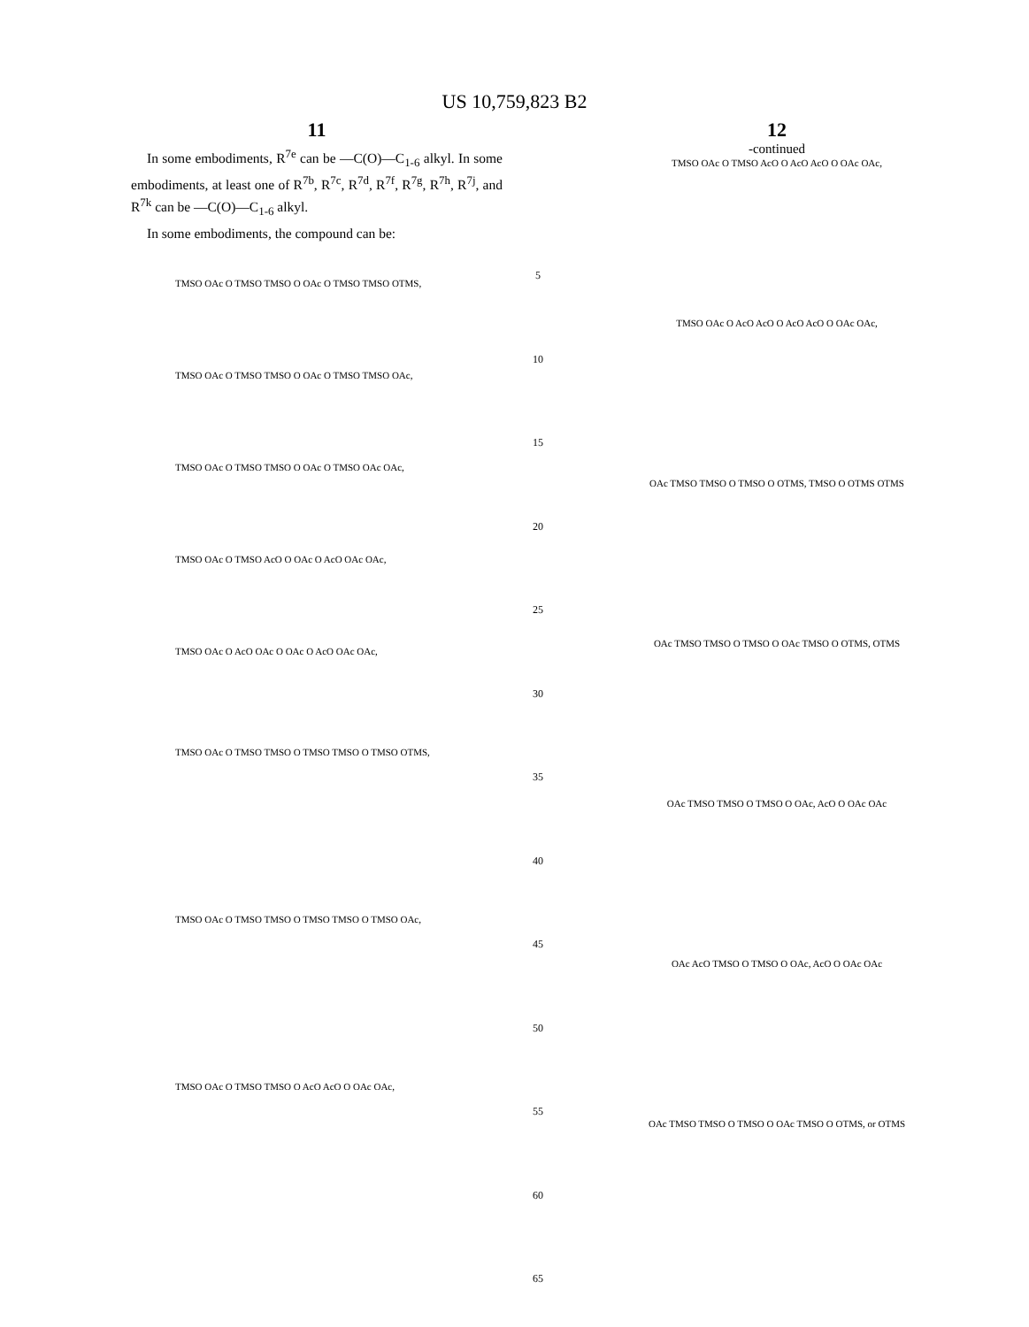US 10,759,823 B2
11
In some embodiments, R<sup>7e</sup> can be —C(O)—C<sub>1-6</sub> alkyl. In some embodiments, at least one of R<sup>7b</sup>, R<sup>7c</sup>, R<sup>7d</sup>, R<sup>7f</sup>, R<sup>7g</sup>, R<sup>7h</sup>, R<sup>7j</sup>, and R<sup>7k</sup> can be —C(O)—C<sub>1-6</sub> alkyl.
In some embodiments, the compound can be:
TMSO OAc O TMSO TMSO O OAc O TMSO TMSO OTMS,
TMSO OAc O TMSO TMSO O OAc O TMSO TMSO OAc,
TMSO OAc O TMSO TMSO O OAc O TMSO OAc OAc,
TMSO OAc O TMSO AcO O OAc O AcO OAc OAc,
TMSO OAc O AcO OAc O OAc O AcO OAc OAc,
TMSO OAc O TMSO TMSO O TMSO TMSO O TMSO OTMS,
TMSO OAc O TMSO TMSO O TMSO TMSO O TMSO OAc,
TMSO OAc O TMSO TMSO O AcO AcO O OAc OAc,
5
10
15
20
25
30
35
40
45
50
55
60
65
12
-continued
TMSO OAc O TMSO AcO O AcO AcO O OAc OAc,
TMSO OAc O AcO AcO O AcO AcO O OAc OAc,
OAc TMSO TMSO O TMSO O OTMS, TMSO O OTMS OTMS
OAc TMSO TMSO O TMSO O OAc TMSO O OTMS, OTMS
OAc TMSO TMSO O TMSO O OAc, AcO O OAc OAc
OAc AcO TMSO O TMSO O OAc, AcO O OAc OAc
OAc TMSO TMSO O TMSO O OAc TMSO O OTMS, or OTMS